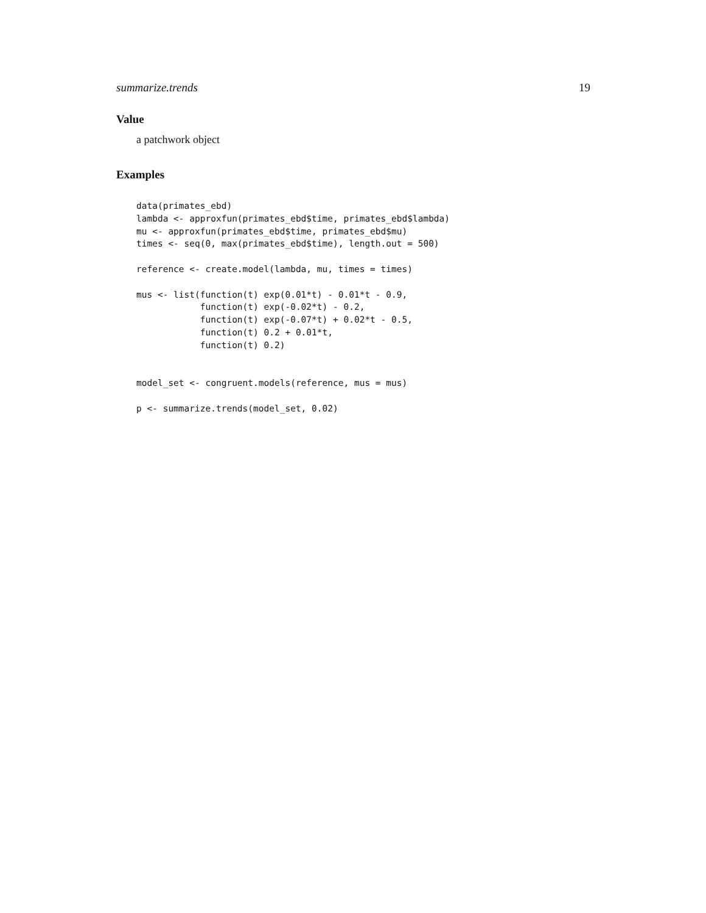summarize.trends 19
Value
a patchwork object
Examples
data(primates_ebd)
lambda <- approxfun(primates_ebd$time, primates_ebd$lambda)
mu <- approxfun(primates_ebd$time, primates_ebd$mu)
times <- seq(0, max(primates_ebd$time), length.out = 500)

reference <- create.model(lambda, mu, times = times)

mus <- list(function(t) exp(0.01*t) - 0.01*t - 0.9,
            function(t) exp(-0.02*t) - 0.2,
            function(t) exp(-0.07*t) + 0.02*t - 0.5,
            function(t) 0.2 + 0.01*t,
            function(t) 0.2)


model_set <- congruent.models(reference, mus = mus)

p <- summarize.trends(model_set, 0.02)